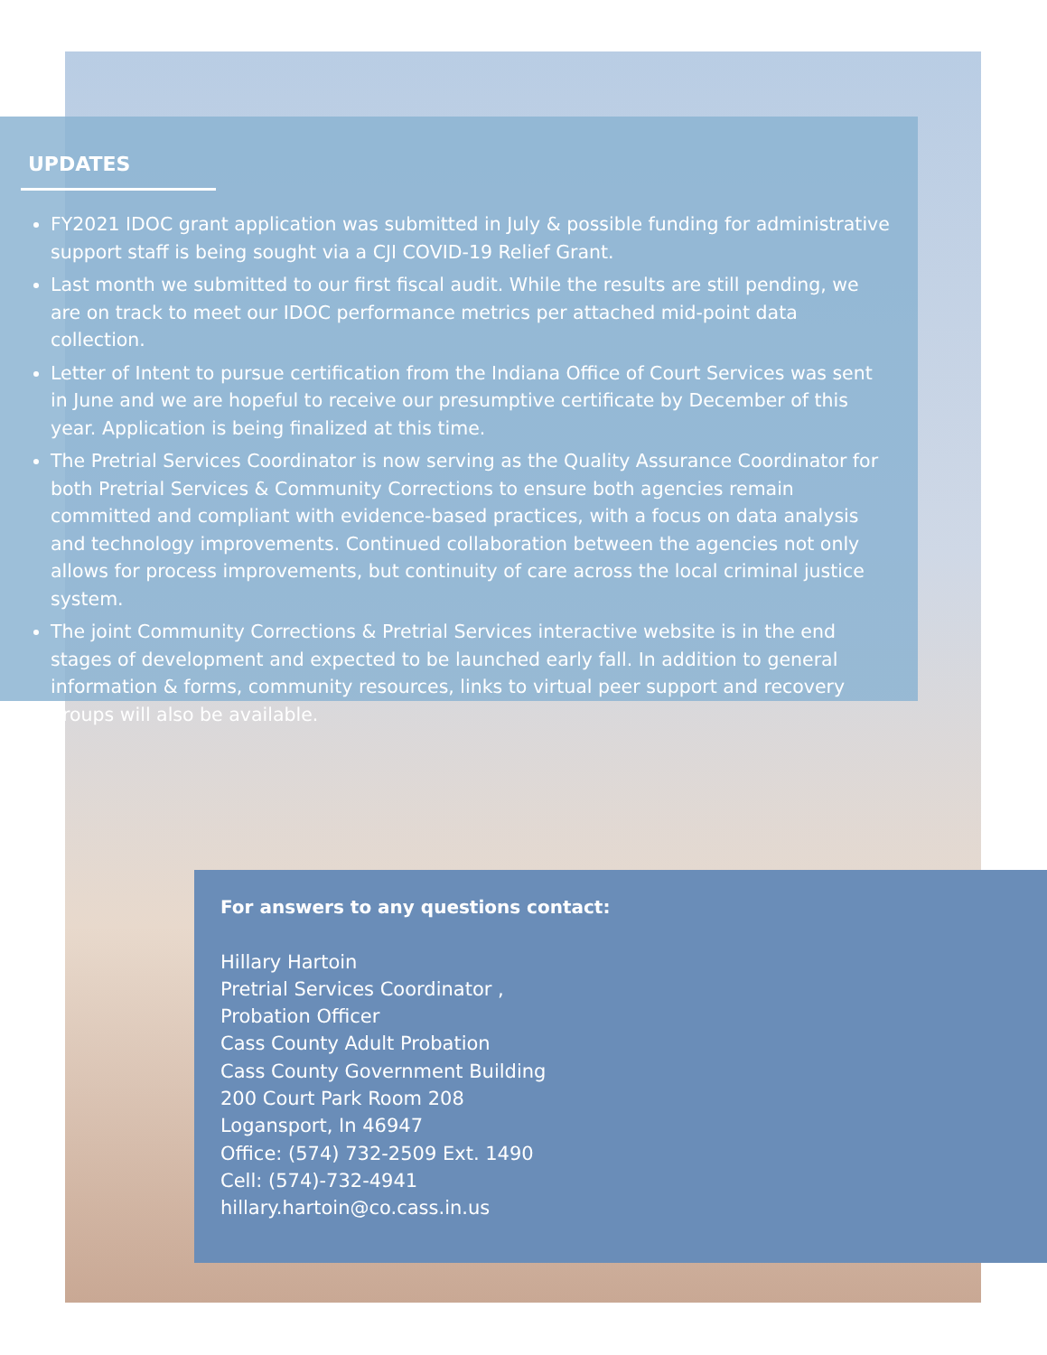UPDATES
FY2021 IDOC grant application was submitted in July & possible funding for administrative support staff is being sought via a CJI COVID-19 Relief Grant.
Last month we submitted to our first fiscal audit. While the results are still pending, we are on track to meet our IDOC performance metrics per attached mid-point data collection.
Letter of Intent to pursue certification from the Indiana Office of Court Services was sent in June and we are hopeful to receive our presumptive certificate by December of this year. Application is being finalized at this time.
The Pretrial Services Coordinator is now serving as the Quality Assurance Coordinator for both Pretrial Services & Community Corrections to ensure both agencies remain committed and compliant with evidence-based practices, with a focus on data analysis and technology improvements. Continued collaboration between the agencies not only allows for process improvements, but continuity of care across the local criminal justice system.
The joint Community Corrections & Pretrial Services interactive website is in the end stages of development and expected to be launched early fall. In addition to general information & forms, community resources, links to virtual peer support and recovery groups will also be available.
For answers to any questions contact:
Hillary Hartoin
Pretrial Services Coordinator ,
Probation Officer
Cass County Adult Probation
Cass County Government Building
200 Court Park Room 208
Logansport, In 46947
Office: (574) 732-2509 Ext. 1490
Cell: (574)-732-4941
hillary.hartoin@co.cass.in.us